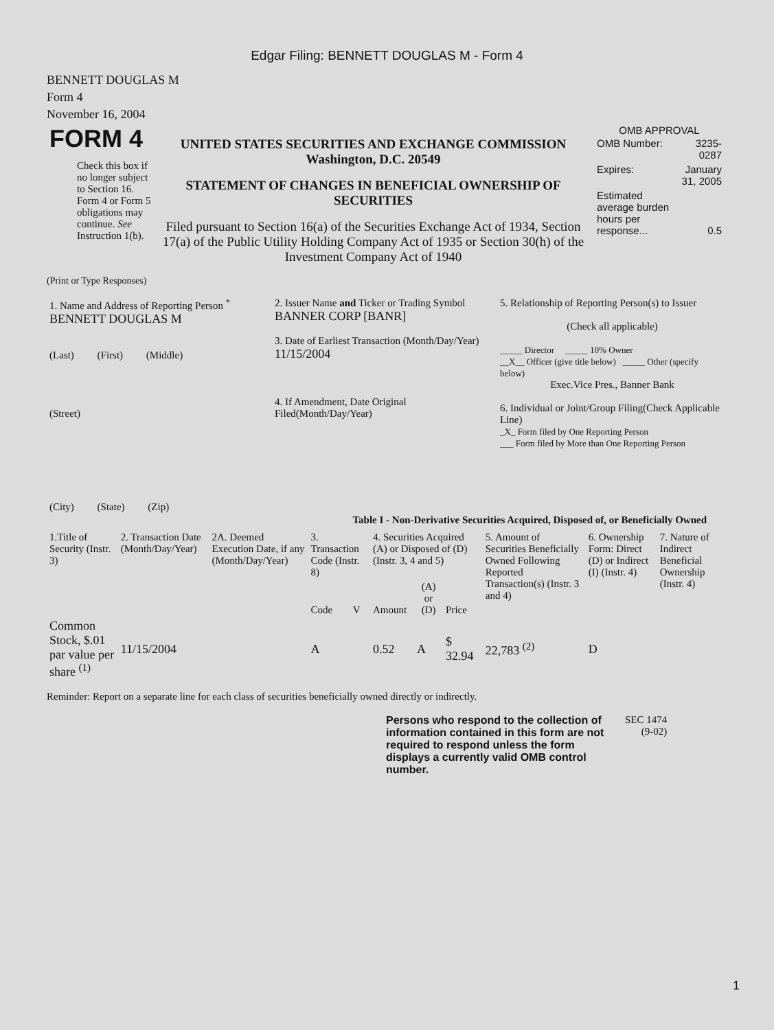Edgar Filing: BENNETT DOUGLAS M - Form 4
BENNETT DOUGLAS M
Form 4
November 16, 2004
| FORM 4 Check this box if no longer subject to Section 16. Form 4 or Form 5 obligations may continue. See Instruction 1(b). | UNITED STATES SECURITIES AND EXCHANGE COMMISSION Washington, D.C. 20549 STATEMENT OF CHANGES IN BENEFICIAL OWNERSHIP OF SECURITIES Filed pursuant to Section 16(a) of the Securities Exchange Act of 1934, Section 17(a) of the Public Utility Holding Company Act of 1935 or Section 30(h) of the Investment Company Act of 1940 | OMB APPROVAL / OMB Number: / 3235-0287 / / Expires: / January 31, 2005 / / Estimated average burden hours per response... / 0.5 / |
(Print or Type Responses)
| 1. Name and Address of Reporting Person <sup>*</sup> BENNETT DOUGLAS M (Last) (First) (Middle) (Street) (City) (State) (Zip) | 2. Issuer Name and Ticker or Trading Symbol BANNER CORP [BANR] 3. Date of Earliest Transaction (Month/Day/Year) 11/15/2004 4. If Amendment, Date Original Filed(Month/Day/Year) | 5. Relationship of Reporting Person(s) to Issuer (Check all applicable) _____ Director _____ 10% Owner __X__ Officer (give title below) _____ Other (specify below) Exec.Vice Pres., Banner Bank 6. Individual or Joint/Group Filing(Check Applicable Line) _X_ Form filed by One Reporting Person ___ Form filed by More than One Reporting Person |
Table I - Non-Derivative Securities Acquired, Disposed of, or Beneficially Owned
| 1.Title of Security (Instr. 3) | 2. Transaction Date (Month/Day/Year) | 2A. Deemed Execution Date, if any (Month/Day/Year) | 3. Transaction Code (Instr. 8) | | 4. Securities Acquired (A) or Disposed of (D) (Instr. 3, 4 and 5) | | | 5. Amount of Securities Beneficially Owned Following Reported Transaction(s) (Instr. 3 and 4) | 6. Ownership Form: Direct (D) or Indirect (I) (Instr. 4) | 7. Nature of Indirect Beneficial Ownership (Instr. 4) |
| --- | --- | --- | --- | --- | --- | --- | --- | --- | --- | --- |
| | | | Code | V | Amount | (A) or (D) | Price | | | |
| Common Stock, $.01 par value per share <sup>(1)</sup> | 11/15/2004 | | A | | 0.52 | A | $ 32.94 | 22,783 <sup>(2)</sup> | D | |
Reminder: Report on a separate line for each class of securities beneficially owned directly or indirectly.
| Persons who respond to the collection of information contained in this form are not required to respond unless the form displays a currently valid OMB control number. | SEC 1474 (9-02) |
1